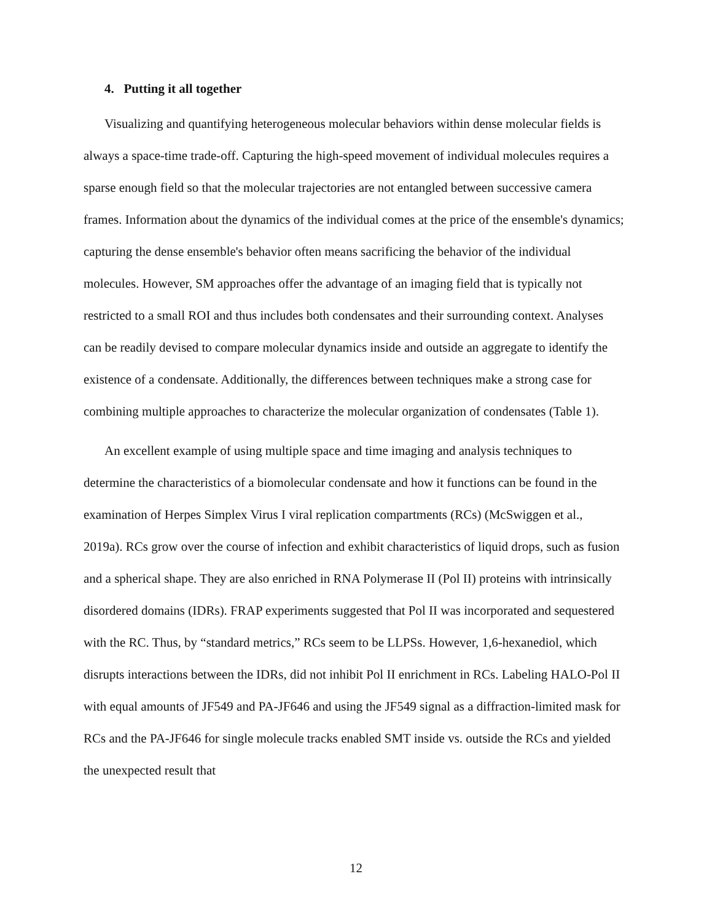4. Putting it all together
Visualizing and quantifying heterogeneous molecular behaviors within dense molecular fields is always a space-time trade-off. Capturing the high-speed movement of individual molecules requires a sparse enough field so that the molecular trajectories are not entangled between successive camera frames. Information about the dynamics of the individual comes at the price of the ensemble's dynamics; capturing the dense ensemble's behavior often means sacrificing the behavior of the individual molecules. However, SM approaches offer the advantage of an imaging field that is typically not restricted to a small ROI and thus includes both condensates and their surrounding context. Analyses can be readily devised to compare molecular dynamics inside and outside an aggregate to identify the existence of a condensate. Additionally, the differences between techniques make a strong case for combining multiple approaches to characterize the molecular organization of condensates (Table 1).
An excellent example of using multiple space and time imaging and analysis techniques to determine the characteristics of a biomolecular condensate and how it functions can be found in the examination of Herpes Simplex Virus I viral replication compartments (RCs) (McSwiggen et al., 2019a). RCs grow over the course of infection and exhibit characteristics of liquid drops, such as fusion and a spherical shape. They are also enriched in RNA Polymerase II (Pol II) proteins with intrinsically disordered domains (IDRs). FRAP experiments suggested that Pol II was incorporated and sequestered with the RC. Thus, by “standard metrics,” RCs seem to be LLPSs. However, 1,6-hexanediol, which disrupts interactions between the IDRs, did not inhibit Pol II enrichment in RCs. Labeling HALO-Pol II with equal amounts of JF549 and PA-JF646 and using the JF549 signal as a diffraction-limited mask for RCs and the PA-JF646 for single molecule tracks enabled SMT inside vs. outside the RCs and yielded the unexpected result that
12